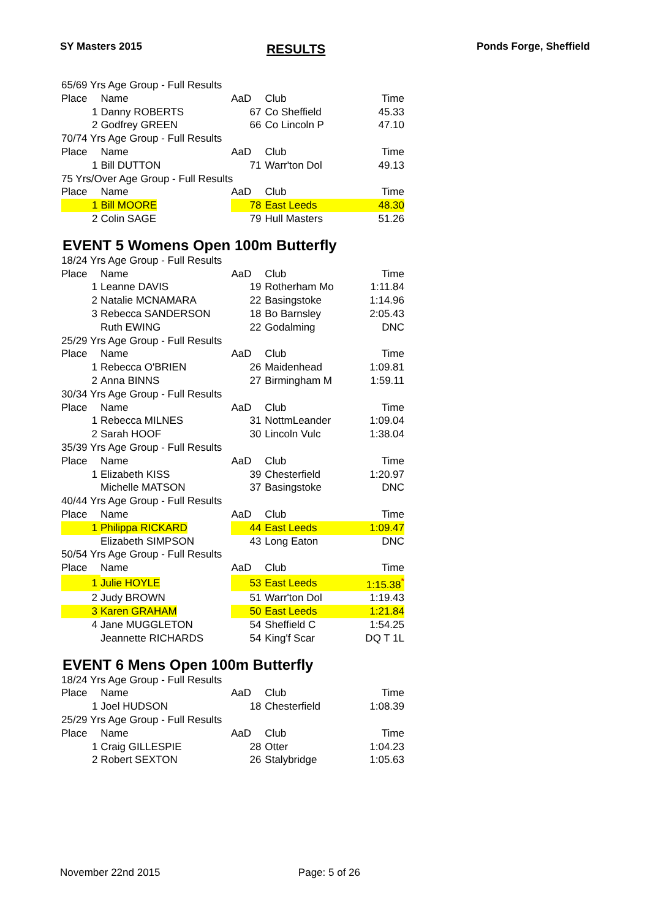SY Masters 2015 RESULTS Ponds Forge, Sheffield
| 65/69 Yrs Age Group - Full Results | | | | |
| Place | Name | AaD | Club | Time |
| 1 | Danny ROBERTS | 67 | Co Sheffield | 45.33 |
| 2 | Godfrey GREEN | 66 | Co Lincoln P | 47.10 |
| 70/74 Yrs Age Group - Full Results | | | | |
| Place | Name | AaD | Club | Time |
| 1 | Bill DUTTON | 71 | Warr'ton Dol | 49.13 |
| 75 Yrs/Over Age Group - Full Results | | | | |
| Place | Name | AaD | Club | Time |
| 1 | Bill MOORE | 78 | East Leeds | 48.30 |
| 2 | Colin SAGE | 79 | Hull Masters | 51.26 |
EVENT 5 Womens Open 100m Butterfly
| 18/24 Yrs Age Group - Full Results | | | | |
| Place | Name | AaD | Club | Time |
| 1 | Leanne DAVIS | 19 | Rotherham Mo | 1:11.84 |
| 2 | Natalie MCNAMARA | 22 | Basingstoke | 1:14.96 |
| 3 | Rebecca SANDERSON | 18 | Bo Barnsley | 2:05.43 |
| | Ruth EWING | 22 | Godalming | DNC |
| 25/29 Yrs Age Group - Full Results | | | | |
| Place | Name | AaD | Club | Time |
| 1 | Rebecca O'BRIEN | 26 | Maidenhead | 1:09.81 |
| 2 | Anna BINNS | 27 | Birmingham M | 1:59.11 |
| 30/34 Yrs Age Group - Full Results | | | | |
| Place | Name | AaD | Club | Time |
| 1 | Rebecca MILNES | 31 | NottmLeander | 1:09.04 |
| 2 | Sarah HOOF | 30 | Lincoln Vulc | 1:38.04 |
| 35/39 Yrs Age Group - Full Results | | | | |
| Place | Name | AaD | Club | Time |
| 1 | Elizabeth KISS | 39 | Chesterfield | 1:20.97 |
| | Michelle MATSON | 37 | Basingstoke | DNC |
| 40/44 Yrs Age Group - Full Results | | | | |
| Place | Name | AaD | Club | Time |
| 1 | Philippa RICKARD | 44 | East Leeds | 1:09.47 |
| | Elizabeth SIMPSON | 43 | Long Eaton | DNC |
| 50/54 Yrs Age Group - Full Results | | | | |
| Place | Name | AaD | Club | Time |
| 1 | Julie HOYLE | 53 | East Leeds | 1:15.38<sup>*</sup> |
| 2 | Judy BROWN | 51 | Warr'ton Dol | 1:19.43 |
| 3 | Karen GRAHAM | 50 | East Leeds | 1:21.84 |
| 4 | Jane MUGGLETON | 54 | Sheffield C | 1:54.25 |
| | Jeannette RICHARDS | 54 | King'f Scar | DQ T 1L |
EVENT 6 Mens Open 100m Butterfly
| 18/24 Yrs Age Group - Full Results | | | | |
| Place | Name | AaD | Club | Time |
| 1 | Joel HUDSON | 18 | Chesterfield | 1:08.39 |
| 25/29 Yrs Age Group - Full Results | | | | |
| Place | Name | AaD | Club | Time |
| 1 | Craig GILLESPIE | 28 | Otter | 1:04.23 |
| 2 | Robert SEXTON | 26 | Stalybridge | 1:05.63 |
November 22nd 2015 Page: 5 of 26